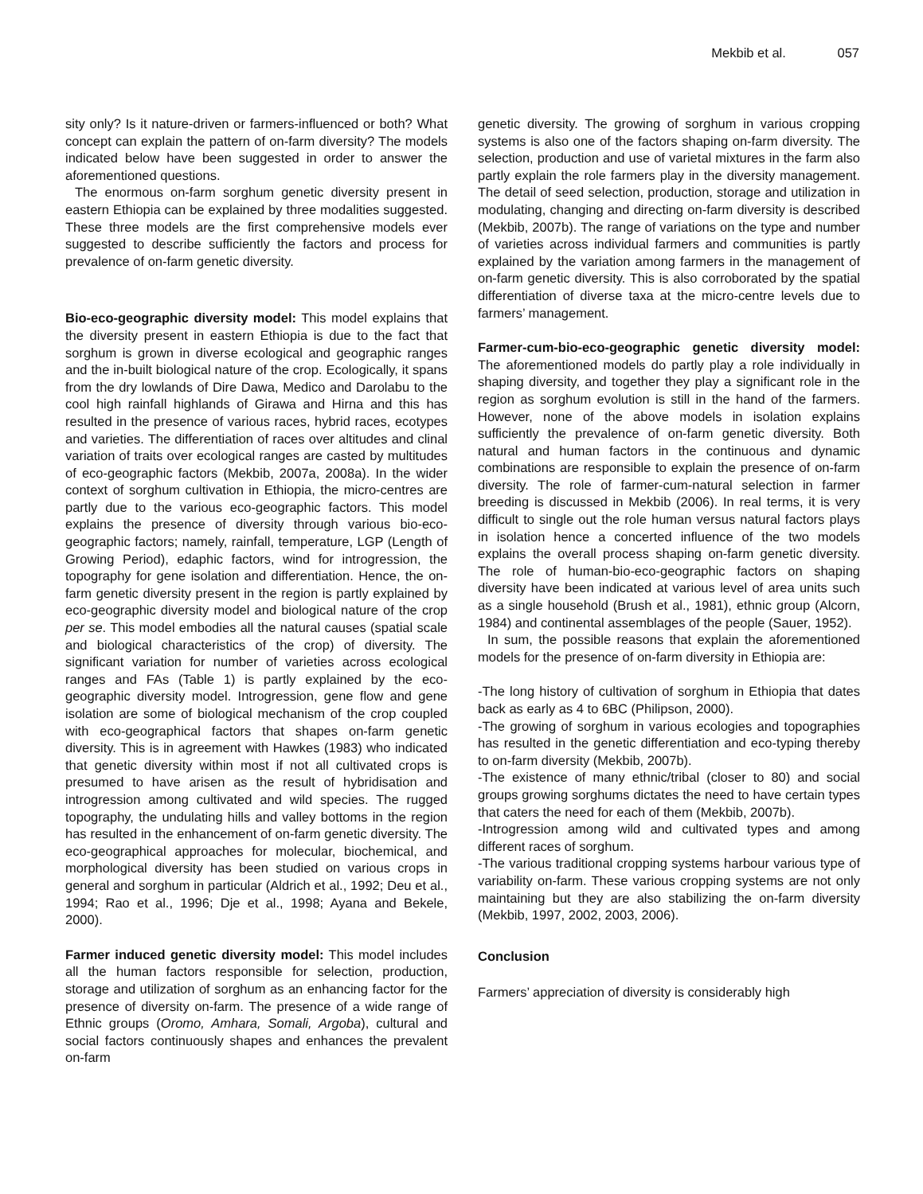Mekbib et al. 057
sity only? Is it nature-driven or farmers-influenced or both? What concept can explain the pattern of on-farm diversity? The models indicated below have been suggested in order to answer the aforementioned questions.
The enormous on-farm sorghum genetic diversity present in eastern Ethiopia can be explained by three modalities suggested. These three models are the first comprehensive models ever suggested to describe sufficiently the factors and process for prevalence of on-farm genetic diversity.
Bio-eco-geographic diversity model: This model explains that the diversity present in eastern Ethiopia is due to the fact that sorghum is grown in diverse ecological and geographic ranges and the in-built biological nature of the crop. Ecologically, it spans from the dry lowlands of Dire Dawa, Medico and Darolabu to the cool high rainfall highlands of Girawa and Hirna and this has resulted in the presence of various races, hybrid races, ecotypes and varieties. The differentiation of races over altitudes and clinal variation of traits over ecological ranges are casted by multitudes of eco-geographic factors (Mekbib, 2007a, 2008a). In the wider context of sorghum cultivation in Ethiopia, the micro-centres are partly due to the various eco-geographic factors. This model explains the presence of diversity through various bio-eco-geographic factors; namely, rainfall, temperature, LGP (Length of Growing Period), edaphic factors, wind for introgression, the topography for gene isolation and differentiation. Hence, the on-farm genetic diversity present in the region is partly explained by eco-geographic diversity model and biological nature of the crop per se. This model embodies all the natural causes (spatial scale and biological characteristics of the crop) of diversity. The significant variation for number of varieties across ecological ranges and FAs (Table 1) is partly explained by the eco-geographic diversity model. Introgression, gene flow and gene isolation are some of biological mechanism of the crop coupled with eco-geographical factors that shapes on-farm genetic diversity. This is in agreement with Hawkes (1983) who indicated that genetic diversity within most if not all cultivated crops is presumed to have arisen as the result of hybridisation and introgression among cultivated and wild species. The rugged topography, the undulating hills and valley bottoms in the region has resulted in the enhancement of on-farm genetic diversity. The eco-geographical approaches for molecular, biochemical, and morphological diversity has been studied on various crops in general and sorghum in particular (Aldrich et al., 1992; Deu et al., 1994; Rao et al., 1996; Dje et al., 1998; Ayana and Bekele, 2000).
Farmer induced genetic diversity model: This model includes all the human factors responsible for selection, production, storage and utilization of sorghum as an enhancing factor for the presence of diversity on-farm. The presence of a wide range of Ethnic groups (Oromo, Amhara, Somali, Argoba), cultural and social factors continuously shapes and enhances the prevalent on-farm
genetic diversity. The growing of sorghum in various cropping systems is also one of the factors shaping on-farm diversity. The selection, production and use of varietal mixtures in the farm also partly explain the role farmers play in the diversity management. The detail of seed selection, production, storage and utilization in modulating, changing and directing on-farm diversity is described (Mekbib, 2007b). The range of variations on the type and number of varieties across individual farmers and communities is partly explained by the variation among farmers in the management of on-farm genetic diversity. This is also corroborated by the spatial differentiation of diverse taxa at the micro-centre levels due to farmers’ management.
Farmer-cum-bio-eco-geographic genetic diversity model: The aforementioned models do partly play a role individually in shaping diversity, and together they play a significant role in the region as sorghum evolution is still in the hand of the farmers. However, none of the above models in isolation explains sufficiently the prevalence of on-farm genetic diversity. Both natural and human factors in the continuous and dynamic combinations are responsible to explain the presence of on-farm diversity. The role of farmer-cum-natural selection in farmer breeding is discussed in Mekbib (2006). In real terms, it is very difficult to single out the role human versus natural factors plays in isolation hence a concerted influence of the two models explains the overall process shaping on-farm genetic diversity. The role of human-bio-eco-geographic factors on shaping diversity have been indicated at various level of area units such as a single household (Brush et al., 1981), ethnic group (Alcorn, 1984) and continental assemblages of the people (Sauer, 1952).
In sum, the possible reasons that explain the aforementioned models for the presence of on-farm diversity in Ethiopia are:
-The long history of cultivation of sorghum in Ethiopia that dates back as early as 4 to 6BC (Philipson, 2000).
-The growing of sorghum in various ecologies and topographies has resulted in the genetic differentiation and eco-typing thereby to on-farm diversity (Mekbib, 2007b).
-The existence of many ethnic/tribal (closer to 80) and social groups growing sorghums dictates the need to have certain types that caters the need for each of them (Mekbib, 2007b).
-Introgression among wild and cultivated types and among different races of sorghum.
-The various traditional cropping systems harbour various type of variability on-farm. These various cropping systems are not only maintaining but they are also stabilizing the on-farm diversity (Mekbib, 1997, 2002, 2003, 2006).
Conclusion
Farmers’ appreciation of diversity is considerably high